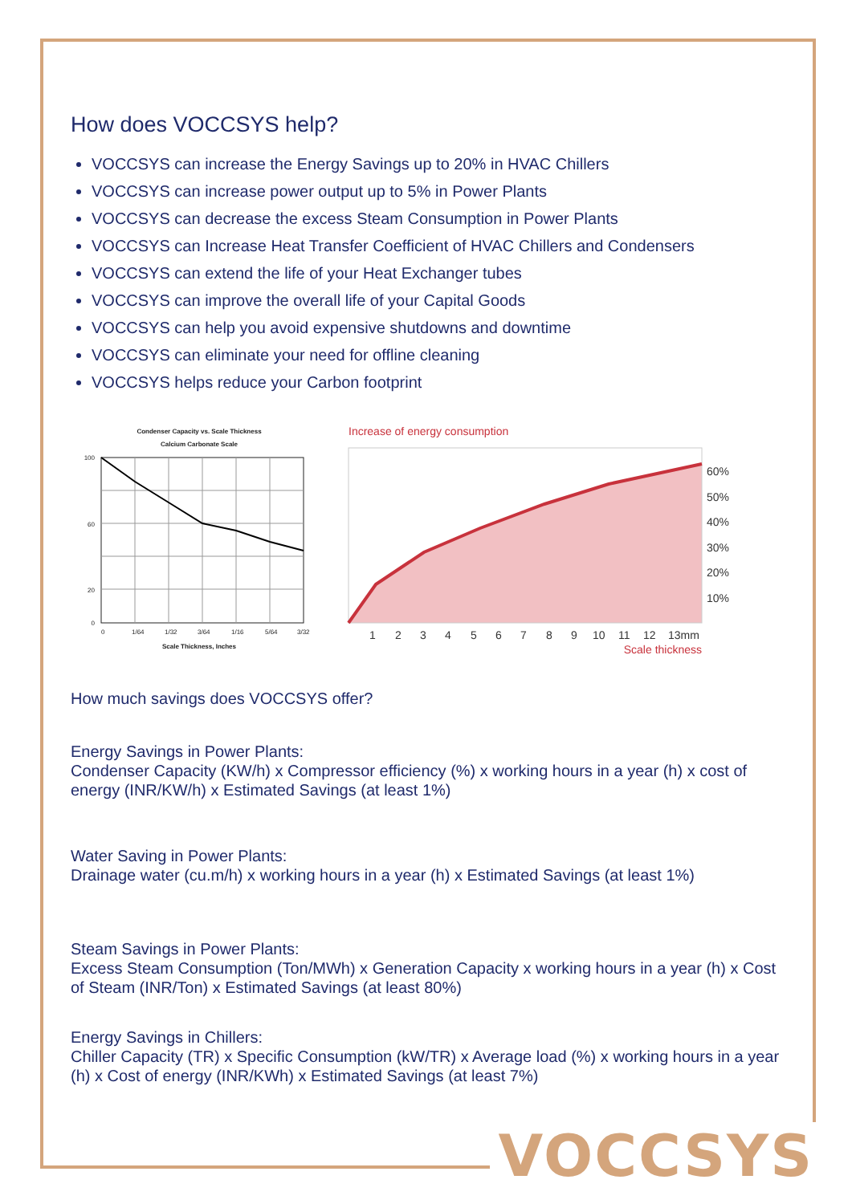How does VOCCSYS help?
VOCCSYS can increase the Energy Savings up to 20% in HVAC Chillers
VOCCSYS can increase power output up to 5% in Power Plants
VOCCSYS can decrease the excess Steam Consumption in Power Plants
VOCCSYS can Increase Heat Transfer Coefficient of HVAC Chillers and Condensers
VOCCSYS can extend the life of your Heat Exchanger tubes
VOCCSYS can improve the overall life of your Capital Goods
VOCCSYS can help you avoid expensive shutdowns and downtime
VOCCSYS can eliminate your need for offline cleaning
VOCCSYS helps reduce your Carbon footprint
Condenser Capacity vs. Scale Thickness
Calcium Carbonate Scale
100
60
20
0
0
1/64
1/32
3/64
1/16
5/64
3/32
Scale Thickness, Inches
Increase of energy consumption
60%
50%
40%
30%
20%
10%
1
2
3
4
5
6
7
8
9
10
11
12
13mm
Scale thickness
How much savings does VOCCSYS offer?
Energy Savings in Power Plants:
Condenser Capacity (KW/h) x Compressor efficiency (%) x working hours in a year (h) x cost of energy (INR/KW/h) x Estimated Savings (at least 1%)
Water Saving in Power Plants:
Drainage water (cu.m/h) x working hours in a year (h) x Estimated Savings (at least 1%)
Steam Savings in Power Plants:
Excess Steam Consumption (Ton/MWh) x Generation Capacity x working hours in a year (h) x Cost of Steam (INR/Ton) x Estimated Savings (at least 80%)
Energy Savings in Chillers:
Chiller Capacity (TR) x Specific Consumption (kW/TR) x Average load (%) x working hours in a year (h) x Cost of energy (INR/KWh) x Estimated Savings (at least 7%)
VOCCSYS